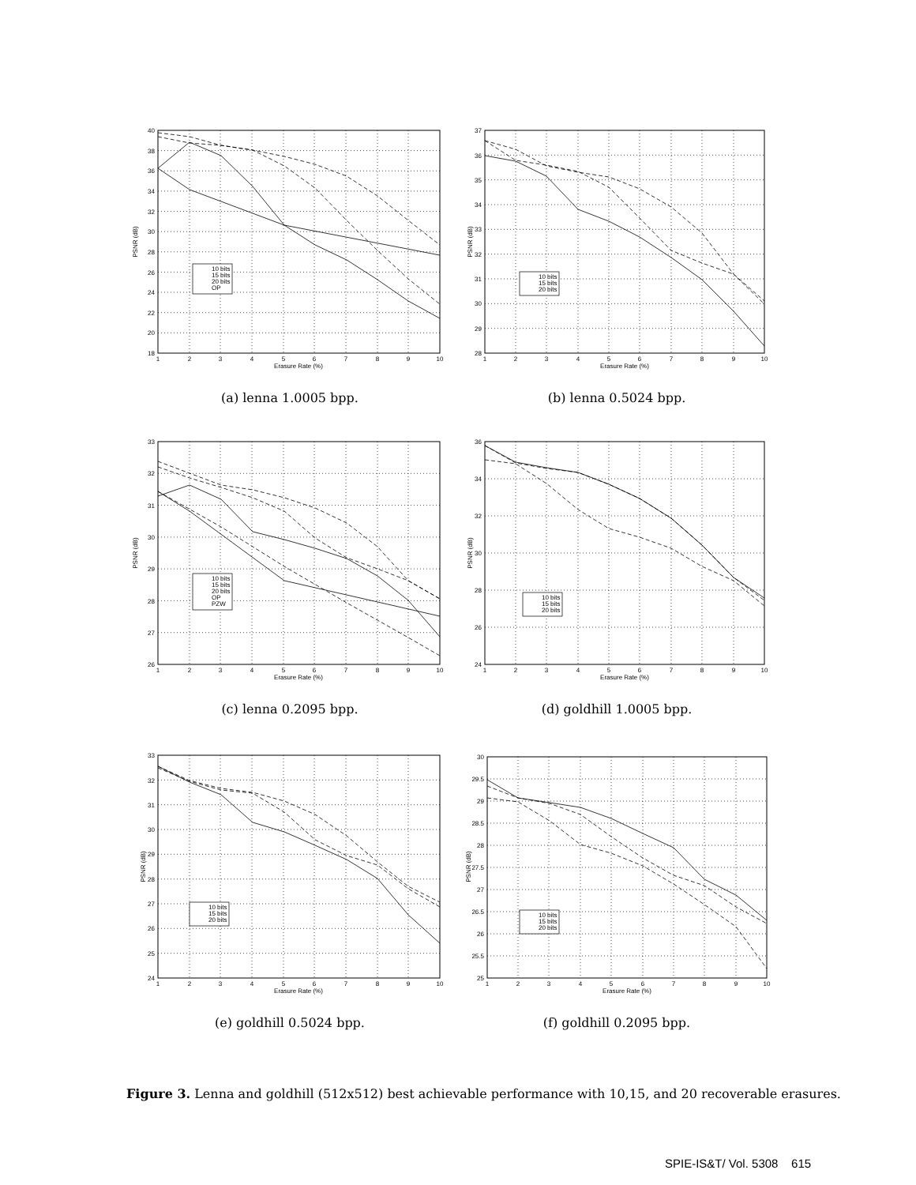40
38
36
34
32
30
28
26
24
22
20
18
1
2
3
4
5
6
7
8
9
10
Erasure Rate (%)
PSNR (dB)
10 bits
15 bits
20 bits
OP
(a) lenna 1.0005 bpp.
37
36
35
34
33
32
31
30
29
28
1
2
3
4
5
6
7
8
9
10
Erasure Rate (%)
PSNR (dB)
10 bits
15 bits
20 bits
(b) lenna 0.5024 bpp.
33
32
31
30
29
28
27
26
1
2
3
4
5
6
7
8
9
10
Erasure Rate (%)
PSNR (dB)
10 bits
15 bits
20 bits
OP
PZW
(c) lenna 0.2095 bpp.
36
34
32
30
28
26
24
1
2
3
4
5
6
7
8
9
10
Erasure Rate (%)
PSNR (dB)
10 bits
15 bits
20 bits
(d) goldhill 1.0005 bpp.
33
32
31
30
29
28
27
26
25
24
1
2
3
4
5
6
7
8
9
10
Erasure Rate (%)
PSNR (dB)
10 bits
15 bits
20 bits
(e) goldhill 0.5024 bpp.
30
29.5
29
28.5
28
27.5
27
26.5
26
25.5
25
1
2
3
4
5
6
7
8
9
10
Erasure Rate (%)
PSNR (dB)
10 bits
15 bits
20 bits
(f) goldhill 0.2095 bpp.
Figure 3. Lenna and goldhill (512x512) best achievable performance with 10,15, and 20 recoverable erasures.
SPIE-IS&T/ Vol. 5308 615